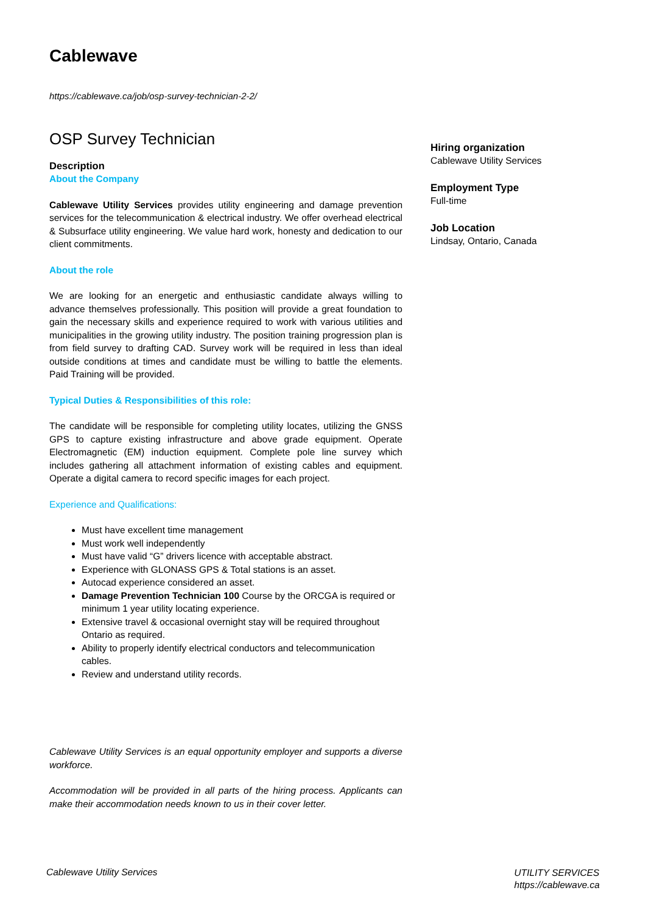Cablewave
https://cablewave.ca/job/osp-survey-technician-2-2/
OSP Survey Technician
Description
About the Company
Cablewave Utility Services provides utility engineering and damage prevention services for the telecommunication & electrical industry. We offer overhead electrical & Subsurface utility engineering. We value hard work, honesty and dedication to our client commitments.
About the role
We are looking for an energetic and enthusiastic candidate always willing to advance themselves professionally. This position will provide a great foundation to gain the necessary skills and experience required to work with various utilities and municipalities in the growing utility industry. The position training progression plan is from field survey to drafting CAD. Survey work will be required in less than ideal outside conditions at times and candidate must be willing to battle the elements. Paid Training will be provided.
Typical Duties & Responsibilities of this role:
The candidate will be responsible for completing utility locates, utilizing the GNSS GPS to capture existing infrastructure and above grade equipment. Operate Electromagnetic (EM) induction equipment. Complete pole line survey which includes gathering all attachment information of existing cables and equipment. Operate a digital camera to record specific images for each project.
Experience and Qualifications:
Must have excellent time management
Must work well independently
Must have valid “G” drivers licence with acceptable abstract.
Experience with GLONASS GPS & Total stations is an asset.
Autocad experience considered an asset.
Damage Prevention Technician 100 Course by the ORCGA is required or minimum 1 year utility locating experience.
Extensive travel & occasional overnight stay will be required throughout Ontario as required.
Ability to properly identify electrical conductors and telecommunication cables.
Review and understand utility records.
Cablewave Utility Services is an equal opportunity employer and supports a diverse workforce.
Accommodation will be provided in all parts of the hiring process. Applicants can make their accommodation needs known to us in their cover letter.
Hiring organization
Cablewave Utility Services
Employment Type
Full-time
Job Location
Lindsay, Ontario, Canada
Cablewave Utility Services
UTILITY SERVICES
https://cablewave.ca